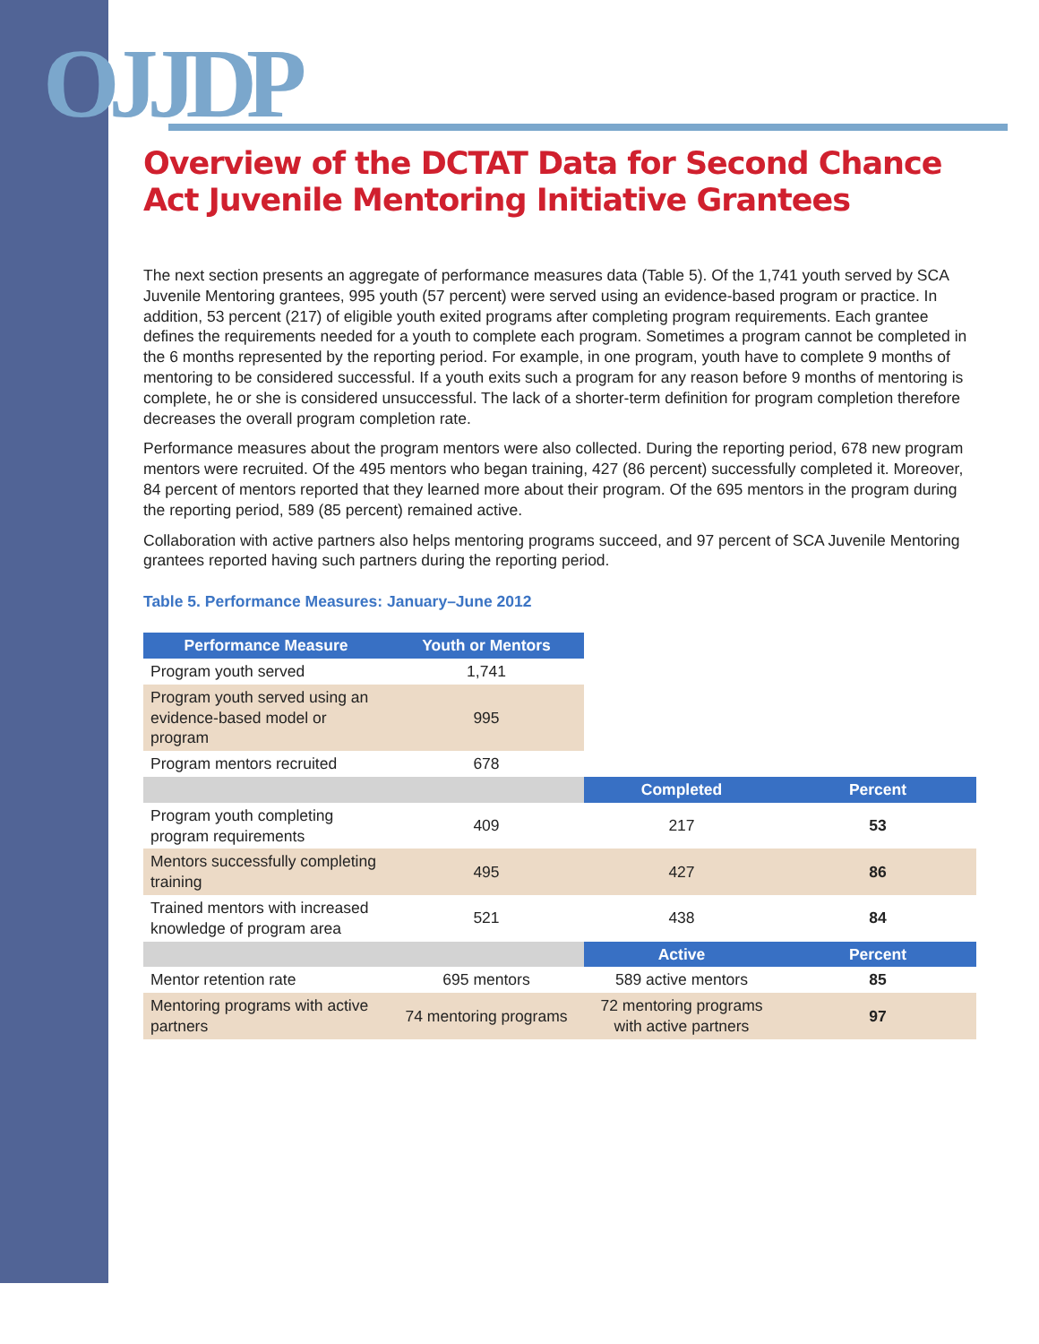OJJDP
Overview of the DCTAT Data for Second Chance Act Juvenile Mentoring Initiative Grantees
The next section presents an aggregate of performance measures data (Table 5). Of the 1,741 youth served by SCA Juvenile Mentoring grantees, 995 youth (57 percent) were served using an evidence-based program or practice. In addition, 53 percent (217) of eligible youth exited programs after completing program requirements. Each grantee defines the requirements needed for a youth to complete each program. Sometimes a program cannot be completed in the 6 months represented by the reporting period. For example, in one program, youth have to complete 9 months of mentoring to be considered successful. If a youth exits such a program for any reason before 9 months of mentoring is complete, he or she is considered unsuccessful. The lack of a shorter-term definition for program completion therefore decreases the overall program completion rate.
Performance measures about the program mentors were also collected. During the reporting period, 678 new program mentors were recruited. Of the 495 mentors who began training, 427 (86 percent) successfully completed it. Moreover, 84 percent of mentors reported that they learned more about their program. Of the 695 mentors in the program during the reporting period, 589 (85 percent) remained active.
Collaboration with active partners also helps mentoring programs succeed, and 97 percent of SCA Juvenile Mentoring grantees reported having such partners during the reporting period.
Table 5. Performance Measures: January–June 2012
| Performance Measure | Youth or Mentors | | |
| Program youth served | 1,741 | | |
| Program youth served using an evidence-based model or program | 995 | | |
| Program mentors recruited | 678 | | |
| | | Completed | Percent |
| Program youth completing program requirements | 409 | 217 | 53 |
| Mentors successfully completing training | 495 | 427 | 86 |
| Trained mentors with increased knowledge of program area | 521 | 438 | 84 |
| | | Active | Percent |
| Mentor retention rate | 695 mentors | 589 active mentors | 85 |
| Mentoring programs with active partners | 74 mentoring programs | 72 mentoring programs with active partners | 97 |